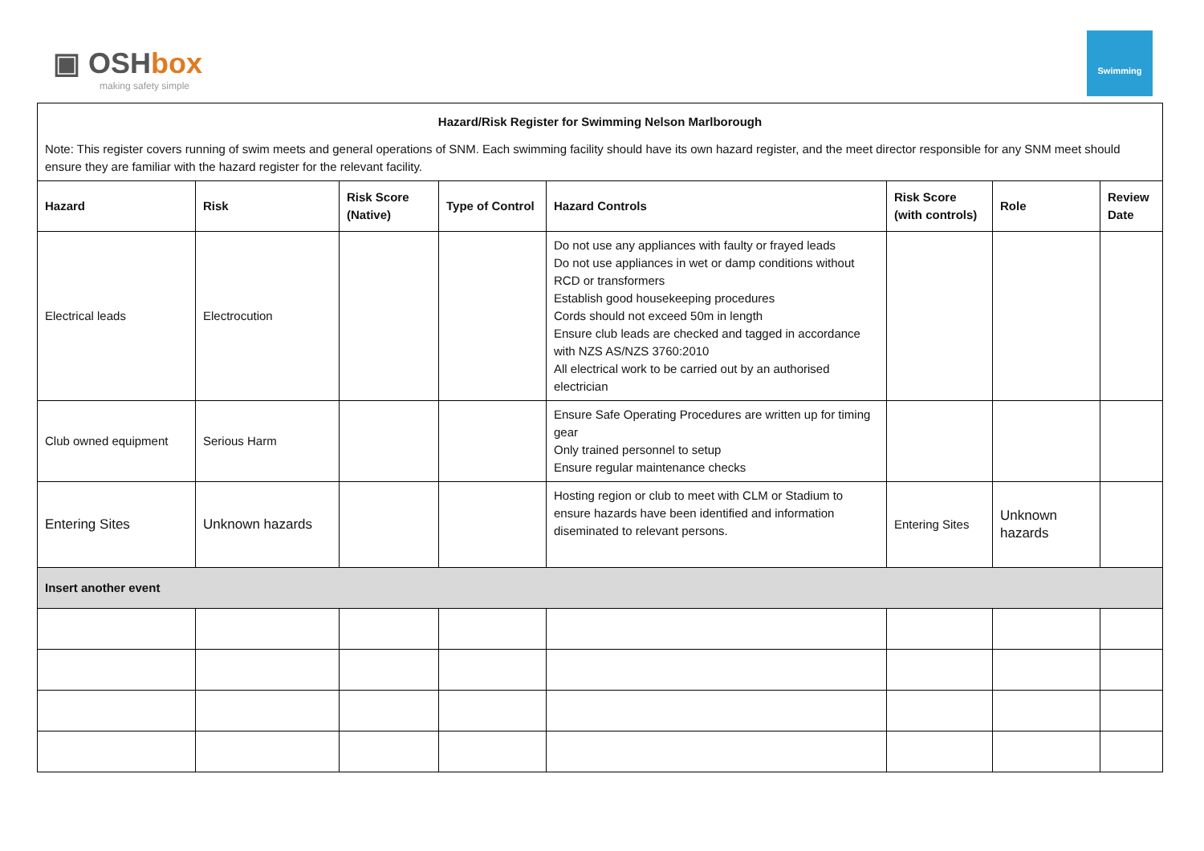▣ OSHbox
making safety simple
Swimming
| Hazard/Risk Register for Swimming Nelson Marlborough | | | | | | | |
| Note: This register covers running of swim meets and general operations of SNM. Each swimming facility should have its own hazard register, and the meet director responsible for any SNM meet should ensure they are familiar with the hazard register for the relevant facility. | | | | | | | |
| Hazard | Risk | Risk Score (Native) | Type of Control | Hazard Controls | Risk Score (with controls) | Role | Review Date |
| Electrical leads | Electrocution | | | Do not use any appliances with faulty or frayed leads Do not use appliances in wet or damp conditions without RCD or transformers Establish good housekeeping procedures Cords should not exceed 50m in length Ensure club leads are checked and tagged in accordance with NZS AS/NZS 3760:2010 All electrical work to be carried out by an authorised electrician | | | |
| Club owned equipment | Serious Harm | | | Ensure Safe Operating Procedures are written up for timing gear Only trained personnel to setup Ensure regular maintenance checks | | | |
| Entering Sites | Unknown hazards | | | Hosting region or club to meet with CLM or Stadium to ensure hazards have been identified and information diseminated to relevant persons. | Entering Sites | Unknown hazards | |
| Insert another event | | | | | | | |